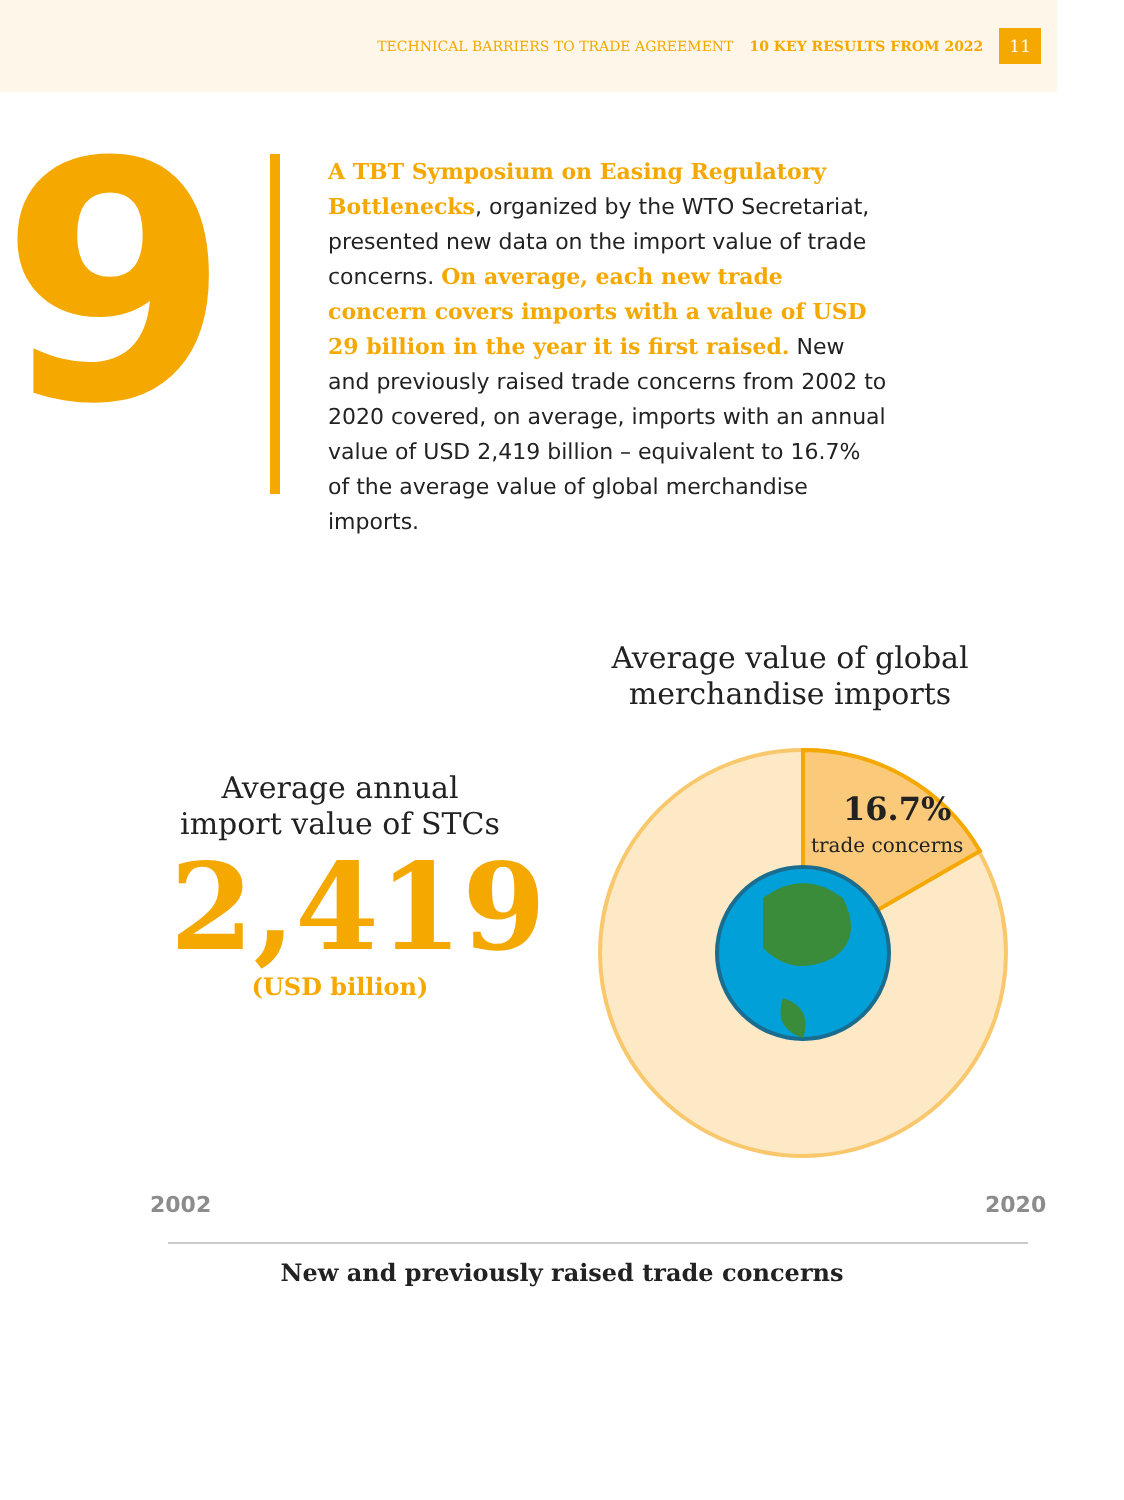TECHNICAL BARRIERS TO TRADE AGREEMENT 10 KEY RESULTS FROM 2022 11
9
A TBT Symposium on Easing Regulatory Bottlenecks, organized by the WTO Secretariat, presented new data on the import value of trade concerns. On average, each new trade concern covers imports with a value of USD 29 billion in the year it is first raised. New and previously raised trade concerns from 2002 to 2020 covered, on average, imports with an annual value of USD 2,419 billion – equivalent to 16.7% of the average value of global merchandise imports.
Average value of global merchandise imports
Average annual import value of STCs
2,419
(USD billion)
16.7%
trade concerns
2002 2020
New and previously raised trade concerns